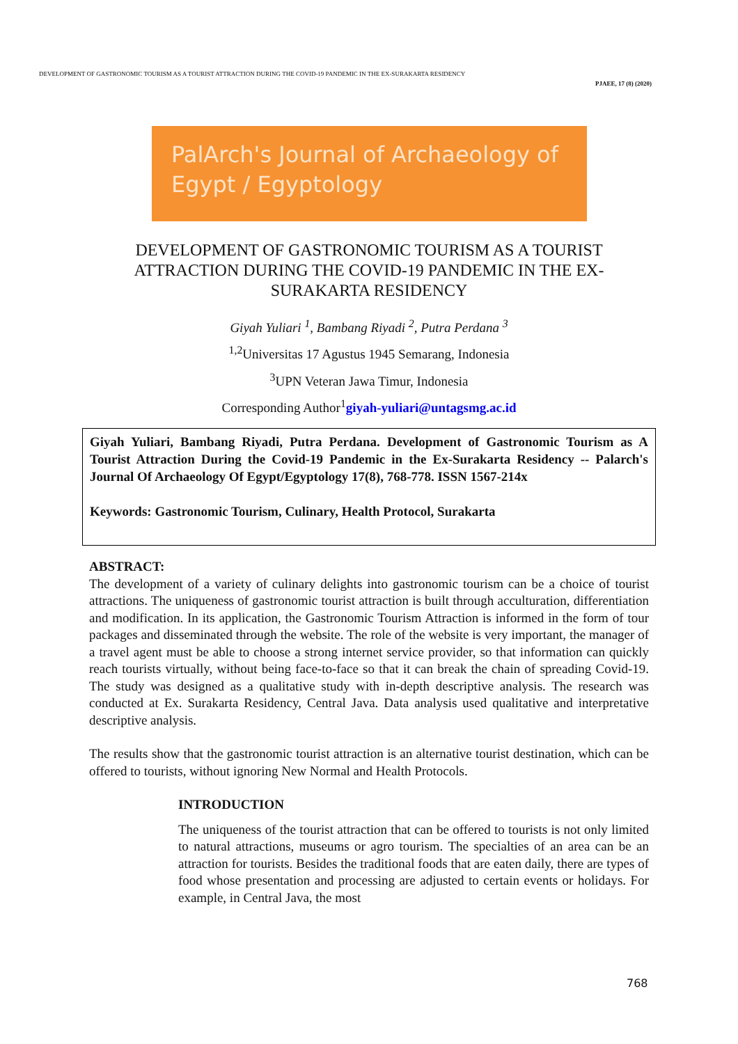DEVELOPMENT OF GASTRONOMIC TOURISM AS A TOURIST ATTRACTION DURING THE COVID-19 PANDEMIC IN THE EX-SURAKARTA RESIDENCY
PJAEE, 17 (8) (2020)
PalArch's Journal of Archaeology of Egypt / Egyptology
DEVELOPMENT OF GASTRONOMIC TOURISM AS A TOURIST ATTRACTION DURING THE COVID-19 PANDEMIC IN THE EX-SURAKARTA RESIDENCY
Giyah Yuliari <sup>1</sup>, Bambang Riyadi <sup>2</sup>, Putra Perdana <sup>3</sup>
<sup>1,2</sup>Universitas 17 Agustus 1945 Semarang, Indonesia
<sup>3</sup> UPN Veteran Jawa Timur, Indonesia
Corresponding Author<sup>1</sup>giyah-yuliari@untagsmg.ac.id
Giyah Yuliari, Bambang Riyadi, Putra Perdana. Development of Gastronomic Tourism as A Tourist Attraction During the Covid-19 Pandemic in the Ex-Surakarta Residency -- Palarch's Journal Of Archaeology Of Egypt/Egyptology 17(8), 768-778. ISSN 1567-214x
Keywords: Gastronomic Tourism, Culinary, Health Protocol, Surakarta
ABSTRACT:
The development of a variety of culinary delights into gastronomic tourism can be a choice of tourist attractions. The uniqueness of gastronomic tourist attraction is built through acculturation, differentiation and modification. In its application, the Gastronomic Tourism Attraction is informed in the form of tour packages and disseminated through the website. The role of the website is very important, the manager of a travel agent must be able to choose a strong internet service provider, so that information can quickly reach tourists virtually, without being face-to-face so that it can break the chain of spreading Covid-19. The study was designed as a qualitative study with in-depth descriptive analysis. The research was conducted at Ex. Surakarta Residency, Central Java. Data analysis used qualitative and interpretative descriptive analysis.
The results show that the gastronomic tourist attraction is an alternative tourist destination, which can be offered to tourists, without ignoring New Normal and Health Protocols.
INTRODUCTION
The uniqueness of the tourist attraction that can be offered to tourists is not only limited to natural attractions, museums or agro tourism. The specialties of an area can be an attraction for tourists. Besides the traditional foods that are eaten daily, there are types of food whose presentation and processing are adjusted to certain events or holidays. For example, in Central Java, the most
768